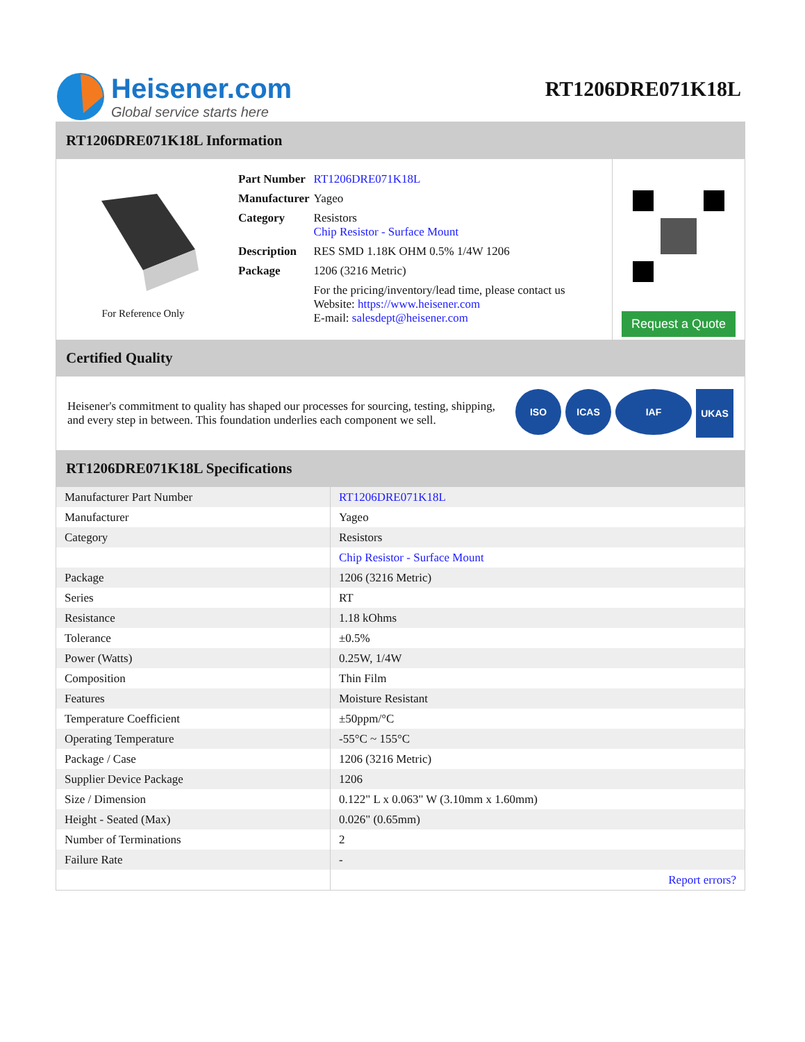Heisener.com
Global service starts here
RT1206DRE071K18L
RT1206DRE071K18L Information
For Reference Only
| Part Number | RT1206DRE071K18L |
| Manufacturer | Yageo |
| Category | Resistors Chip Resistor - Surface Mount |
| Description | RES SMD 1.18K OHM 0.5% 1/4W 1206 |
| Package | 1206 (3216 Metric) |
| | For the pricing/inventory/lead time, please contact us Website: https://www.heisener.com E-mail: salesdept@heisener.com |
Request a Quote
Certified Quality
Heisener's commitment to quality has shaped our processes for sourcing, testing, shipping, and every step in between. This foundation underlies each component we sell.
ISO ICAS IAF UKAS
RT1206DRE071K18L Specifications
| Manufacturer Part Number | RT1206DRE071K18L |
| Manufacturer | Yageo |
| Category | Resistors |
| | Chip Resistor - Surface Mount |
| Package | 1206 (3216 Metric) |
| Series | RT |
| Resistance | 1.18 kOhms |
| Tolerance | ±0.5% |
| Power (Watts) | 0.25W, 1/4W |
| Composition | Thin Film |
| Features | Moisture Resistant |
| Temperature Coefficient | ±50ppm/°C |
| Operating Temperature | -55°C ~ 155°C |
| Package / Case | 1206 (3216 Metric) |
| Supplier Device Package | 1206 |
| Size / Dimension | 0.122" L x 0.063" W (3.10mm x 1.60mm) |
| Height - Seated (Max) | 0.026" (0.65mm) |
| Number of Terminations | 2 |
| Failure Rate | - |
| | Report errors? |